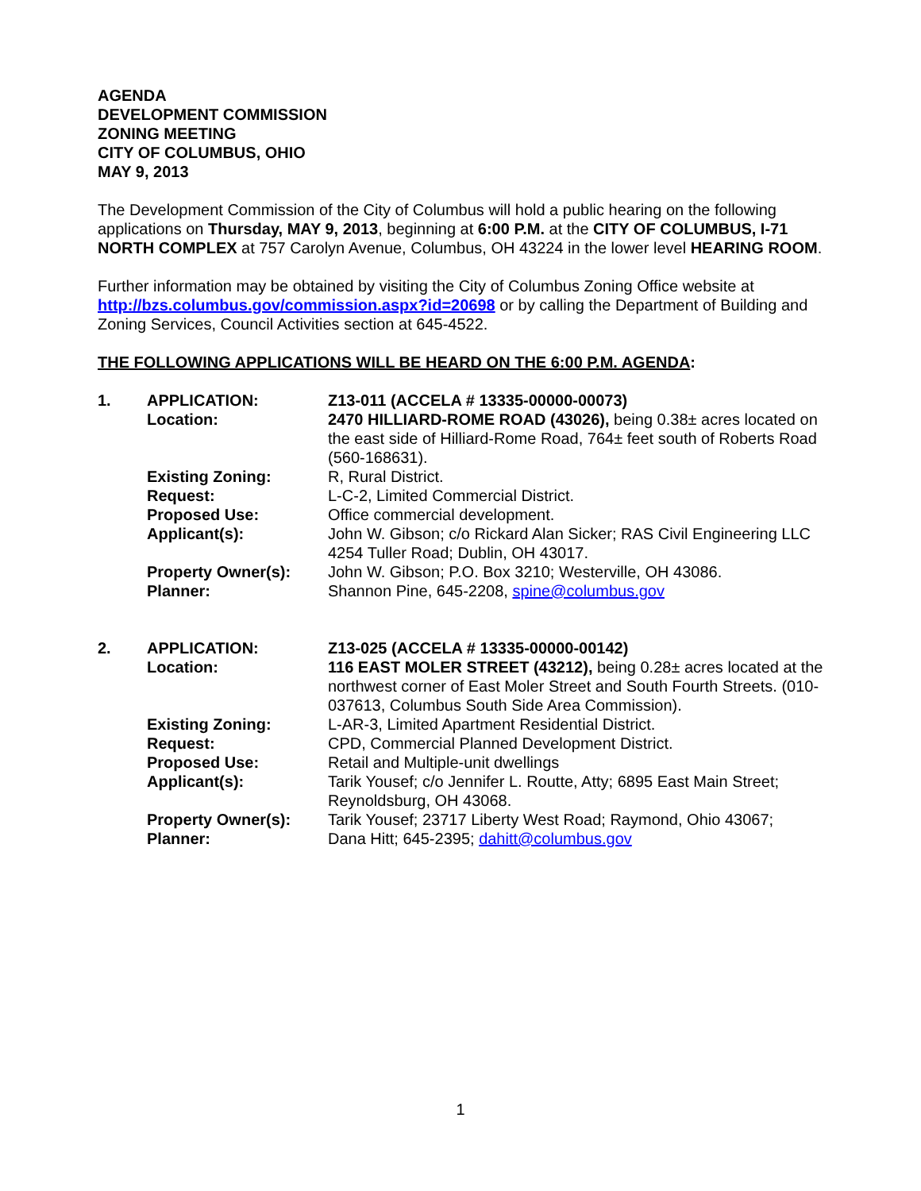AGENDA
DEVELOPMENT COMMISSION
ZONING MEETING
CITY OF COLUMBUS, OHIO
MAY 9, 2013
The Development Commission of the City of Columbus will hold a public hearing on the following applications on Thursday, MAY 9, 2013, beginning at 6:00 P.M. at the CITY OF COLUMBUS, I-71 NORTH COMPLEX at 757 Carolyn Avenue, Columbus, OH 43224 in the lower level HEARING ROOM.
Further information may be obtained by visiting the City of Columbus Zoning Office website at http://bzs.columbus.gov/commission.aspx?id=20698 or by calling the Department of Building and Zoning Services, Council Activities section at 645-4522.
THE FOLLOWING APPLICATIONS WILL BE HEARD ON THE 6:00 P.M. AGENDA:
| 1. | APPLICATION: | Z13-011 (ACCELA # 13335-00000-00073) |
| | Location: | 2470 HILLIARD-ROME ROAD (43026), being 0.38± acres located on the east side of Hilliard-Rome Road, 764± feet south of Roberts Road (560-168631). |
| | Existing Zoning: | R, Rural District. |
| | Request: | L-C-2, Limited Commercial District. |
| | Proposed Use: | Office commercial development. |
| | Applicant(s): | John W. Gibson; c/o Rickard Alan Sicker; RAS Civil Engineering LLC 4254 Tuller Road; Dublin, OH 43017. |
| | Property Owner(s): | John W. Gibson; P.O. Box 3210; Westerville, OH 43086. |
| | Planner: | Shannon Pine, 645-2208, spine@columbus.gov |
| 2. | APPLICATION: | Z13-025 (ACCELA # 13335-00000-00142) |
| | Location: | 116 EAST MOLER STREET (43212), being 0.28± acres located at the northwest corner of East Moler Street and South Fourth Streets. (010-037613, Columbus South Side Area Commission). |
| | Existing Zoning: | L-AR-3, Limited Apartment Residential District. |
| | Request: | CPD, Commercial Planned Development District. |
| | Proposed Use: | Retail and Multiple-unit dwellings |
| | Applicant(s): | Tarik Yousef; c/o Jennifer L. Routte, Atty; 6895 East Main Street; Reynoldsburg, OH 43068. |
| | Property Owner(s): | Tarik Yousef; 23717 Liberty West Road; Raymond, Ohio 43067; |
| | Planner: | Dana Hitt; 645-2395; dahitt@columbus.gov |
1